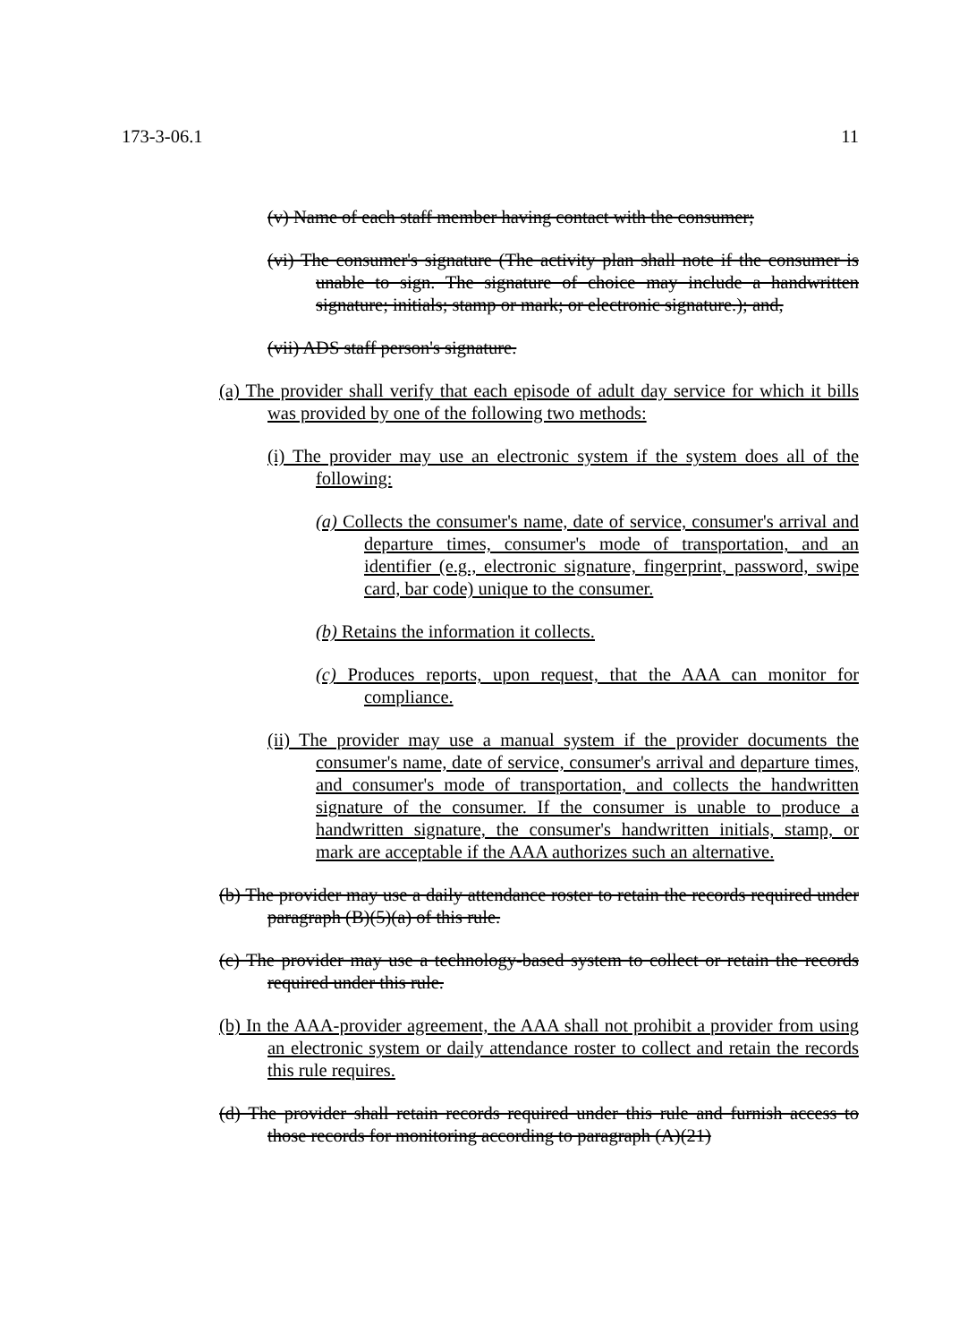173-3-06.1 11
(v) Name of each staff member having contact with the consumer;
(vi) The consumer's signature (The activity plan shall note if the consumer is unable to sign. The signature of choice may include a handwritten signature; initials; stamp or mark; or electronic signature.); and,
(vii) ADS staff person's signature.
(a) The provider shall verify that each episode of adult day service for which it bills was provided by one of the following two methods:
(i) The provider may use an electronic system if the system does all of the following:
(a) Collects the consumer's name, date of service, consumer's arrival and departure times, consumer's mode of transportation, and an identifier (e.g., electronic signature, fingerprint, password, swipe card, bar code) unique to the consumer.
(b) Retains the information it collects.
(c) Produces reports, upon request, that the AAA can monitor for compliance.
(ii) The provider may use a manual system if the provider documents the consumer's name, date of service, consumer's arrival and departure times, and consumer's mode of transportation, and collects the handwritten signature of the consumer. If the consumer is unable to produce a handwritten signature, the consumer's handwritten initials, stamp, or mark are acceptable if the AAA authorizes such an alternative.
(b) The provider may use a daily attendance roster to retain the records required under paragraph (B)(5)(a) of this rule.
(c) The provider may use a technology-based system to collect or retain the records required under this rule.
(b) In the AAA-provider agreement, the AAA shall not prohibit a provider from using an electronic system or daily attendance roster to collect and retain the records this rule requires.
(d) The provider shall retain records required under this rule and furnish access to those records for monitoring according to paragraph (A)(21)